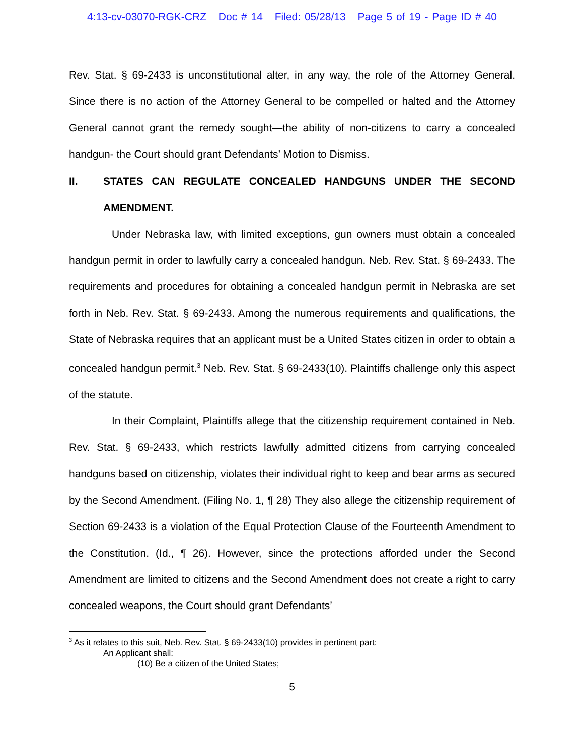4:13-cv-03070-RGK-CRZ Doc # 14 Filed: 05/28/13 Page 5 of 19 - Page ID # 40
Rev. Stat. § 69-2433 is unconstitutional alter, in any way, the role of the Attorney General. Since there is no action of the Attorney General to be compelled or halted and the Attorney General cannot grant the remedy sought—the ability of non-citizens to carry a concealed handgun- the Court should grant Defendants’ Motion to Dismiss.
II. STATES CAN REGULATE CONCEALED HANDGUNS UNDER THE SECOND AMENDMENT.
Under Nebraska law, with limited exceptions, gun owners must obtain a concealed handgun permit in order to lawfully carry a concealed handgun. Neb. Rev. Stat. § 69-2433. The requirements and procedures for obtaining a concealed handgun permit in Nebraska are set forth in Neb. Rev. Stat. § 69-2433. Among the numerous requirements and qualifications, the State of Nebraska requires that an applicant must be a United States citizen in order to obtain a concealed handgun permit.<sup>3</sup> Neb. Rev. Stat. § 69-2433(10). Plaintiffs challenge only this aspect of the statute.
In their Complaint, Plaintiffs allege that the citizenship requirement contained in Neb. Rev. Stat. § 69-2433, which restricts lawfully admitted citizens from carrying concealed handguns based on citizenship, violates their individual right to keep and bear arms as secured by the Second Amendment. (Filing No. 1, ¶ 28) They also allege the citizenship requirement of Section 69-2433 is a violation of the Equal Protection Clause of the Fourteenth Amendment to the Constitution. (Id., ¶ 26). However, since the protections afforded under the Second Amendment are limited to citizens and the Second Amendment does not create a right to carry concealed weapons, the Court should grant Defendants’
<sup>3</sup> As it relates to this suit, Neb. Rev. Stat. § 69-2433(10) provides in pertinent part:
An Applicant shall:
(10) Be a citizen of the United States;
5